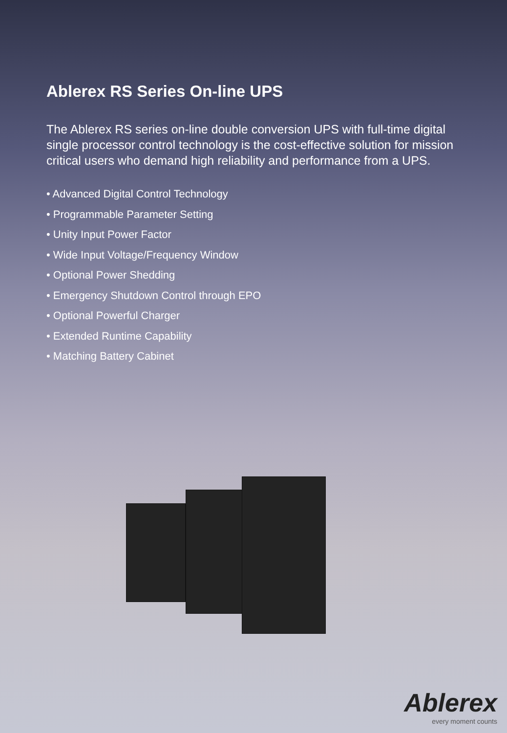Ablerex RS Series On-line UPS
The Ablerex RS series on-line double conversion UPS with full-time digital single processor control technology is the cost-effective solution for mission critical users who demand high reliability and performance from a UPS.
• Advanced Digital Control Technology
• Programmable Parameter Setting
• Unity Input Power Factor
• Wide Input Voltage/Frequency Window
• Optional Power Shedding
• Emergency Shutdown Control through EPO
• Optional Powerful Charger
• Extended Runtime Capability
• Matching Battery Cabinet
Ablerex
every moment counts